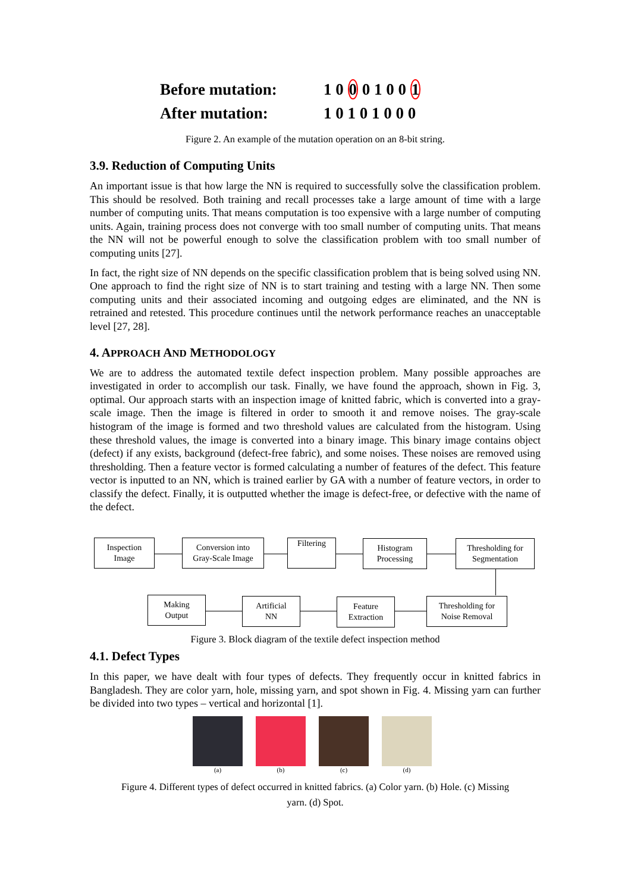Before mutation: 1 0 0 0 1 0 0 1 After mutation: 1 0 1 0 1 0 0 0
Figure 2. An example of the mutation operation on an 8-bit string.
3.9. Reduction of Computing Units
An important issue is that how large the NN is required to successfully solve the classification problem. This should be resolved. Both training and recall processes take a large amount of time with a large number of computing units. That means computation is too expensive with a large number of computing units. Again, training process does not converge with too small number of computing units. That means the NN will not be powerful enough to solve the classification problem with too small number of computing units [27].
In fact, the right size of NN depends on the specific classification problem that is being solved using NN. One approach to find the right size of NN is to start training and testing with a large NN. Then some computing units and their associated incoming and outgoing edges are eliminated, and the NN is retrained and retested. This procedure continues until the network performance reaches an unacceptable level [27, 28].
4. APPROACH AND METHODOLOGY
We are to address the automated textile defect inspection problem. Many possible approaches are investigated in order to accomplish our task. Finally, we have found the approach, shown in Fig. 3, optimal. Our approach starts with an inspection image of knitted fabric, which is converted into a gray-scale image. Then the image is filtered in order to smooth it and remove noises. The gray-scale histogram of the image is formed and two threshold values are calculated from the histogram. Using these threshold values, the image is converted into a binary image. This binary image contains object (defect) if any exists, background (defect-free fabric), and some noises. These noises are removed using thresholding. Then a feature vector is formed calculating a number of features of the defect. This feature vector is inputted to an NN, which is trained earlier by GA with a number of feature vectors, in order to classify the defect. Finally, it is outputted whether the image is defect-free, or defective with the name of the defect.
Inspection
Image
Conversion into
Gray-Scale Image
Filtering
Histogram
Processing
Thresholding for
Segmentation
Making
Output
Artificial
NN
Feature
Extraction
Thresholding for
Noise Removal
Figure 3. Block diagram of the textile defect inspection method
4.1. Defect Types
In this paper, we have dealt with four types of defects. They frequently occur in knitted fabrics in Bangladesh. They are color yarn, hole, missing yarn, and spot shown in Fig. 4. Missing yarn can further be divided into two types – vertical and horizontal [1].
(a) (b) (c) (d)
Figure 4. Different types of defect occurred in knitted fabrics. (a) Color yarn. (b) Hole. (c) Missing
yarn. (d) Spot.